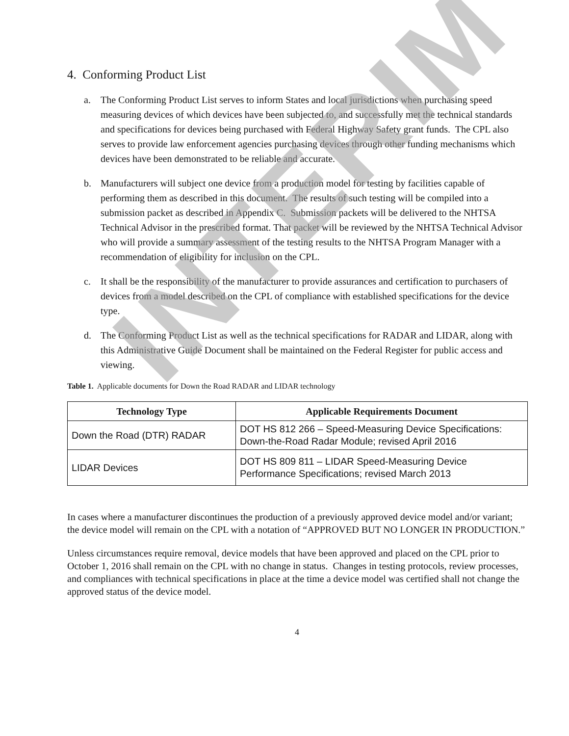4. Conforming Product List
a. The Conforming Product List serves to inform States and local jurisdictions when purchasing speed measuring devices of which devices have been subjected to, and successfully met the technical standards and specifications for devices being purchased with Federal Highway Safety grant funds. The CPL also serves to provide law enforcement agencies purchasing devices through other funding mechanisms which devices have been demonstrated to be reliable and accurate.
b. Manufacturers will subject one device from a production model for testing by facilities capable of performing them as described in this document. The results of such testing will be compiled into a submission packet as described in Appendix C. Submission packets will be delivered to the NHTSA Technical Advisor in the prescribed format. That packet will be reviewed by the NHTSA Technical Advisor who will provide a summary assessment of the testing results to the NHTSA Program Manager with a recommendation of eligibility for inclusion on the CPL.
c. It shall be the responsibility of the manufacturer to provide assurances and certification to purchasers of devices from a model described on the CPL of compliance with established specifications for the device type.
d. The Conforming Product List as well as the technical specifications for RADAR and LIDAR, along with this Administrative Guide Document shall be maintained on the Federal Register for public access and viewing.
Table 1. Applicable documents for Down the Road RADAR and LIDAR technology
| Technology Type | Applicable Requirements Document |
| --- | --- |
| Down the Road (DTR) RADAR | DOT HS 812 266 – Speed-Measuring Device Specifications: Down-the-Road Radar Module; revised April 2016 |
| LIDAR Devices | DOT HS 809 811 – LIDAR Speed-Measuring Device Performance Specifications; revised March 2013 |
In cases where a manufacturer discontinues the production of a previously approved device model and/or variant; the device model will remain on the CPL with a notation of “APPROVED BUT NO LONGER IN PRODUCTION.”
Unless circumstances require removal, device models that have been approved and placed on the CPL prior to October 1, 2016 shall remain on the CPL with no change in status. Changes in testing protocols, review processes, and compliances with technical specifications in place at the time a device model was certified shall not change the approved status of the device model.
4
INTERIM